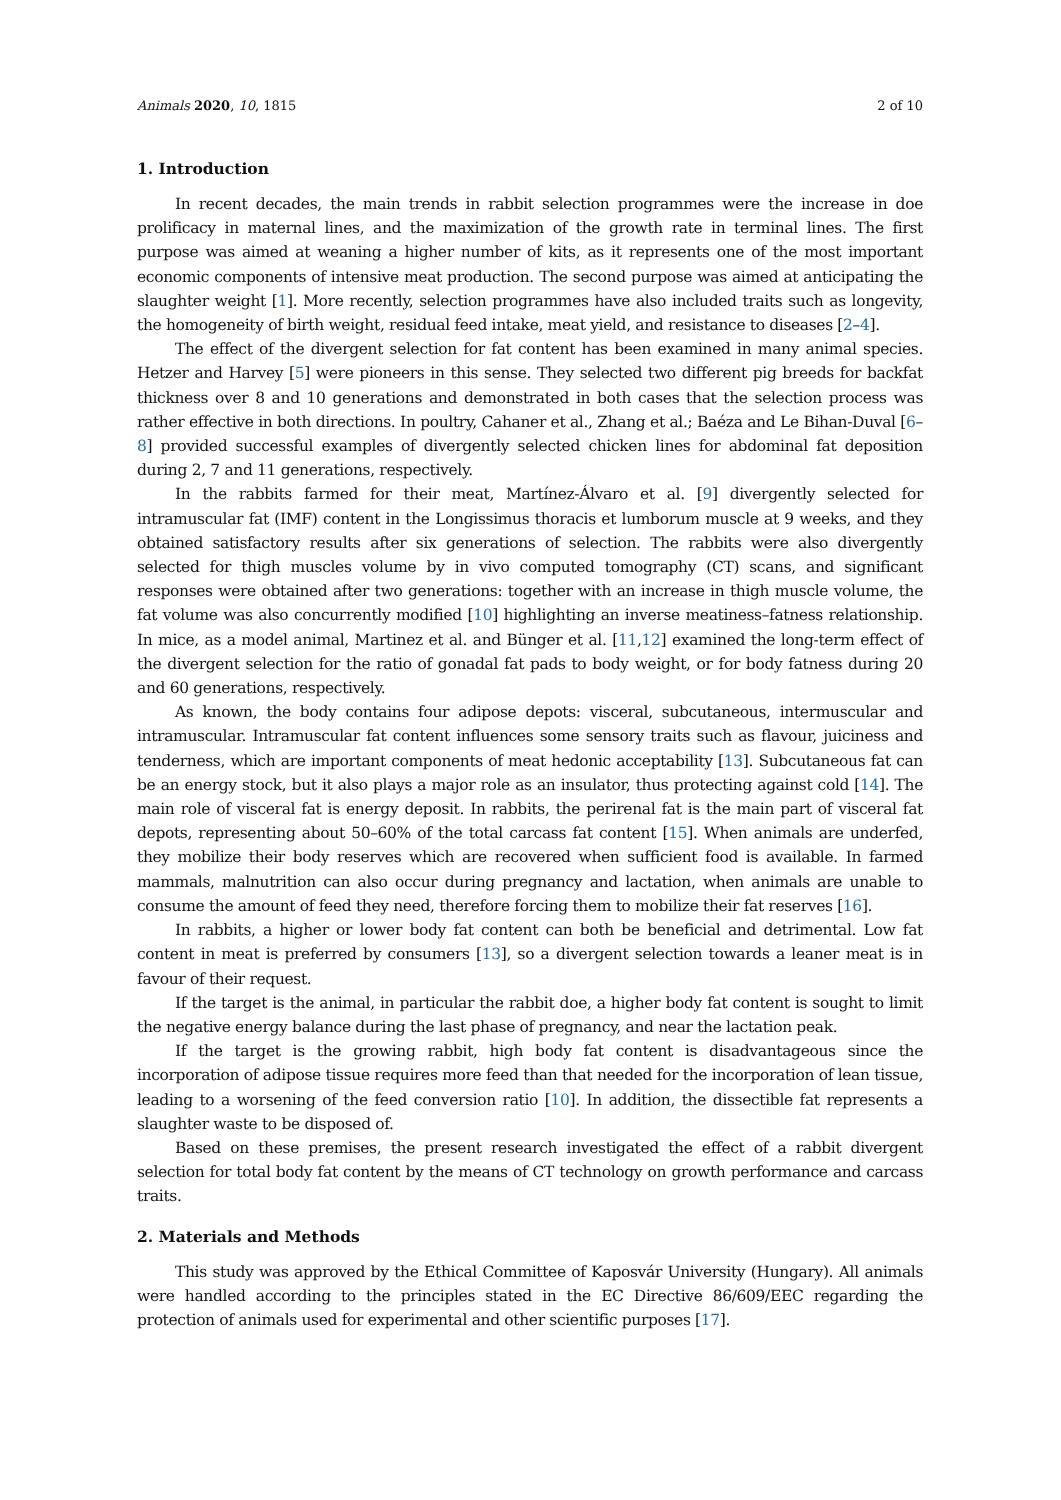Animals 2020, 10, 1815 2 of 10
1. Introduction
In recent decades, the main trends in rabbit selection programmes were the increase in doe prolificacy in maternal lines, and the maximization of the growth rate in terminal lines. The first purpose was aimed at weaning a higher number of kits, as it represents one of the most important economic components of intensive meat production. The second purpose was aimed at anticipating the slaughter weight [1]. More recently, selection programmes have also included traits such as longevity, the homogeneity of birth weight, residual feed intake, meat yield, and resistance to diseases [2–4].
The effect of the divergent selection for fat content has been examined in many animal species. Hetzer and Harvey [5] were pioneers in this sense. They selected two different pig breeds for backfat thickness over 8 and 10 generations and demonstrated in both cases that the selection process was rather effective in both directions. In poultry, Cahaner et al., Zhang et al.; Baéza and Le Bihan-Duval [6–8] provided successful examples of divergently selected chicken lines for abdominal fat deposition during 2, 7 and 11 generations, respectively.
In the rabbits farmed for their meat, Martínez-Álvaro et al. [9] divergently selected for intramuscular fat (IMF) content in the Longissimus thoracis et lumborum muscle at 9 weeks, and they obtained satisfactory results after six generations of selection. The rabbits were also divergently selected for thigh muscles volume by in vivo computed tomography (CT) scans, and significant responses were obtained after two generations: together with an increase in thigh muscle volume, the fat volume was also concurrently modified [10] highlighting an inverse meatiness–fatness relationship. In mice, as a model animal, Martinez et al. and Bünger et al. [11,12] examined the long-term effect of the divergent selection for the ratio of gonadal fat pads to body weight, or for body fatness during 20 and 60 generations, respectively.
As known, the body contains four adipose depots: visceral, subcutaneous, intermuscular and intramuscular. Intramuscular fat content influences some sensory traits such as flavour, juiciness and tenderness, which are important components of meat hedonic acceptability [13]. Subcutaneous fat can be an energy stock, but it also plays a major role as an insulator, thus protecting against cold [14]. The main role of visceral fat is energy deposit. In rabbits, the perirenal fat is the main part of visceral fat depots, representing about 50–60% of the total carcass fat content [15]. When animals are underfed, they mobilize their body reserves which are recovered when sufficient food is available. In farmed mammals, malnutrition can also occur during pregnancy and lactation, when animals are unable to consume the amount of feed they need, therefore forcing them to mobilize their fat reserves [16].
In rabbits, a higher or lower body fat content can both be beneficial and detrimental. Low fat content in meat is preferred by consumers [13], so a divergent selection towards a leaner meat is in favour of their request.
If the target is the animal, in particular the rabbit doe, a higher body fat content is sought to limit the negative energy balance during the last phase of pregnancy, and near the lactation peak.
If the target is the growing rabbit, high body fat content is disadvantageous since the incorporation of adipose tissue requires more feed than that needed for the incorporation of lean tissue, leading to a worsening of the feed conversion ratio [10]. In addition, the dissectible fat represents a slaughter waste to be disposed of.
Based on these premises, the present research investigated the effect of a rabbit divergent selection for total body fat content by the means of CT technology on growth performance and carcass traits.
2. Materials and Methods
This study was approved by the Ethical Committee of Kaposvár University (Hungary). All animals were handled according to the principles stated in the EC Directive 86/609/EEC regarding the protection of animals used for experimental and other scientific purposes [17].